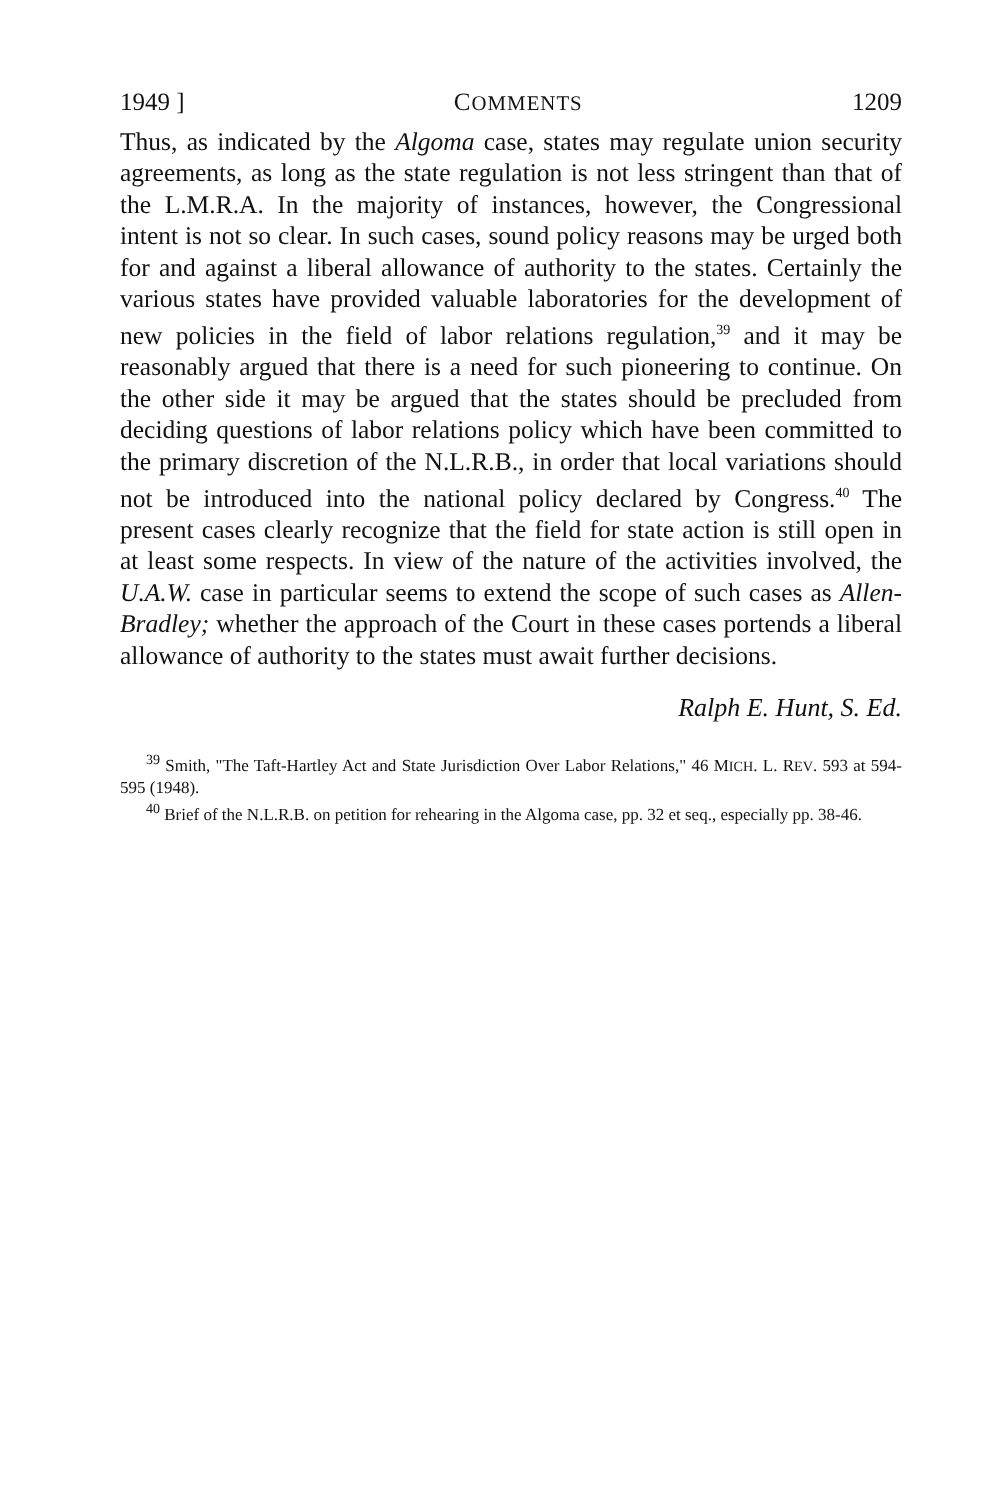1949 ] COMMENTS 1209
Thus, as indicated by the Algoma case, states may regulate union security agreements, as long as the state regulation is not less stringent than that of the L.M.R.A. In the majority of instances, however, the Congressional intent is not so clear. In such cases, sound policy reasons may be urged both for and against a liberal allowance of authority to the states. Certainly the various states have provided valuable laboratories for the development of new policies in the field of labor relations regulation,<sup>39</sup> and it may be reasonably argued that there is a need for such pioneering to continue. On the other side it may be argued that the states should be precluded from deciding questions of labor relations policy which have been committed to the primary discretion of the N.L.R.B., in order that local variations should not be introduced into the national policy declared by Congress.<sup>40</sup> The present cases clearly recognize that the field for state action is still open in at least some respects. In view of the nature of the activities involved, the U.A.W. case in particular seems to extend the scope of such cases as Allen-Bradley; whether the approach of the Court in these cases portends a liberal allowance of authority to the states must await further decisions.
Ralph E. Hunt, S. Ed.
<sup>39</sup> Smith, "The Taft-Hartley Act and State Jurisdiction Over Labor Relations," 46 MICH. L. REV. 593 at 594-595 (1948).
<sup>40</sup> Brief of the N.L.R.B. on petition for rehearing in the Algoma case, pp. 32 et seq., especially pp. 38-46.